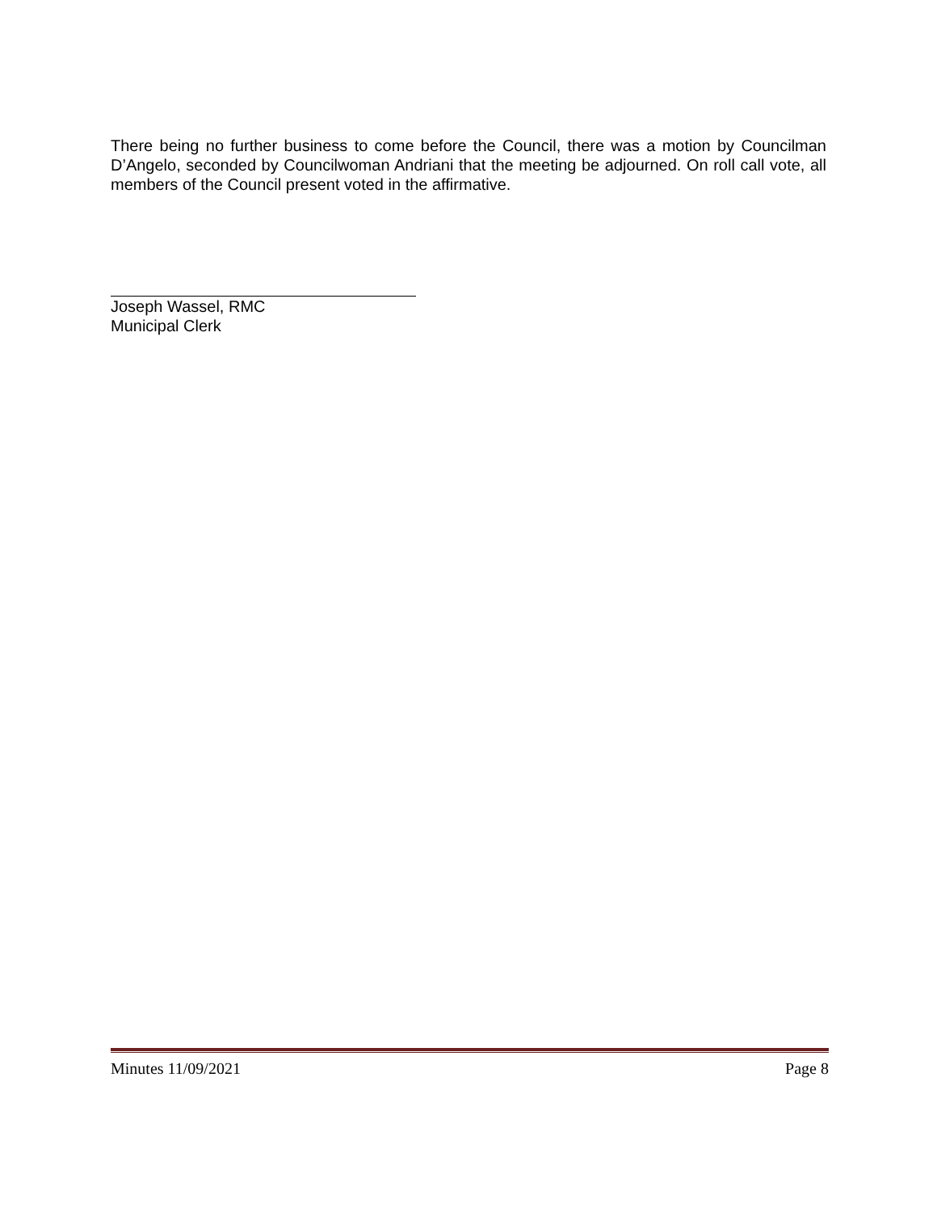There being no further business to come before the Council, there was a motion by Councilman D’Angelo, seconded by Councilwoman Andriani that the meeting be adjourned. On roll call vote, all members of the Council present voted in the affirmative.
Joseph Wassel, RMC
Municipal Clerk
Minutes 11/09/2021 Page 8